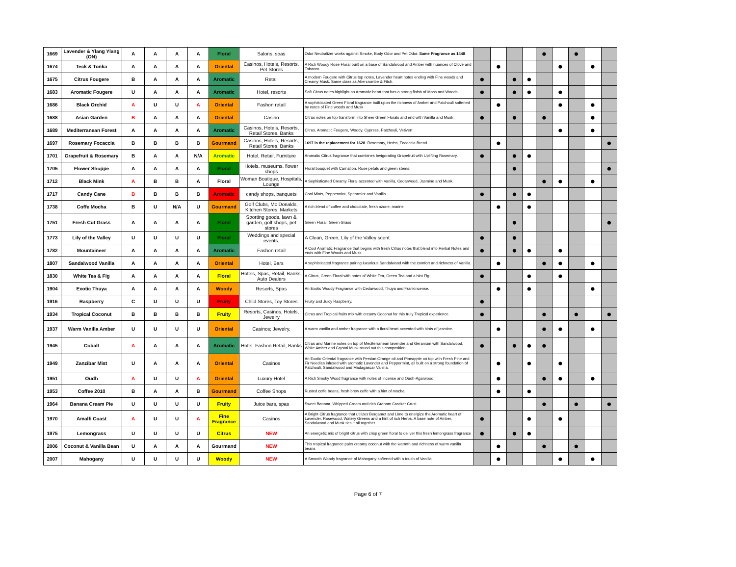| 1669 | Lavender & Ylang Ylang (ON) | A | A | A | A | Floral | Salons, spas | Odor Neutralizer works against Smoke, Body Odor and Pet Odor. Same Fragrance as 1448 | | | | | ● | | ● | | |
| 1674 | Teck & Tonka | A | A | A | A | Oriental | Casinos, Hotels, Resorts, Pet Stores | A Rich Woody Rose Floral built on a base of Sandalwood and Amber with nuances of Clove and Tobacco | | ● | | | | ● | | ● | |
| 1675 | Citrus Fougere | B | A | A | A | Aromatic | Retail | A modern Fougere with Citrus top notes, Lavender heart notes ending with Fine woods and Creamy Musk. Same class as Abercrombe & Fitch. | ● | | ● | ● | | | | | |
| 1683 | Aromatic Fougere | U | A | A | A | Aromatic | Hotel, resorts | Soft Citrus notes highlight an Aromatic heart that has a strong finish of Moss and Woods. | ● | | ● | ● | | ● | | | |
| 1686 | Black Orchid | A | U | U | A | Oriental | Fashon retail | A sophisticated Green Floral fragrance built upon the richness of Amber and Patchouli softened by notes of Fine woods and Musk | | ● | | | | ● | | ● | |
| 1688 | Asian Garden | B | A | A | A | Oriental | Casino | Citrus notes on top transform into Sheer Green Florals and end with Vanilla and Musk | ● | | ● | | ● | | | ● | |
| 1689 | Mediterranean Forest | A | A | A | A | Aromatic | Casinos, Hotels, Resorts, Retail Stores, Banks | Citrus, Aromatic Fougere, Woody, Cypress, Patchouli, Vetivert | | | | | | ● | | ● | |
| 1697 | Rosemary Focaccia | B | B | B | B | Gourmand | Casinos, Hotels, Resorts, Retail Stores, Banks | 1697 is the replacement for 1628 . Rosemary, Herbs, Focaccia Bread. | | ● | | | | | | | ● |
| 1701 | Grapefruit & Rosemary | B | A | A | N/A | Aromatic | Hotel, Retail, Furniture | Aromatic Citrus fragrance that combines Invigorating Grapefruit with Uplifting Rosemary. | ● | | ● | ● | | | | | |
| 1705 | Flower Shoppe | A | A | A | A | Floral | Hotels, museums, flower shops | Floral bouquet with Carnation, Rose petals and green stems. | | | ● | | | | | | ● |
| 1712 | Black Mink | A | B | B | A | Floral | Woman Boutique, Hospitals, Lounge | A Sophisticated Creamy Floral accented with Vanilla, Cedarwood, Jasmine and Musk. | | | | | ● | ● | | ● | |
| 1717 | Candy Cane | B | B | B | B | Aromatic | candy shops, banquets | Cool Mints, Peppermint, Spearmint and Vanilla | ● | | ● | ● | | | | | |
| 1738 | Coffe Mocha | B | U | N/A | U | Gourmand | Golf Clubs, Mc Donalds, Kitchen Stores, Markets | A rich blend of coffee and chocolate, fresh ozone, marine | | ● | | ● | | | | | |
| 1751 | Fresh Cut Grass | A | A | A | A | Floral | Sporting goods, lawn & garden, golf shops, pet stores | Green Floral, Green Grass | | | ● | | | | | | ● |
| 1773 | Lily of the Valley | U | U | U | U | Floral | Weddings and special events. | A Clean, Green, Lily of the Valley scent. | ● | | ● | | | | | | |
| 1782 | Mountaineer | A | A | A | A | Aromatic | Fashon retail | A Cool Aromatic Fragrance that begins with fresh Citrus notes that blend into Herbal Notes and ends with Fine Woods and Musk. | ● | | ● | ● | | ● | | | |
| 1807 | Sandalwood Vanilla | A | A | A | A | Oriental | Hotel, Bars | A sophisticated fragrance pairing luxurious Sandalwood with the comfort and richness of Vanilla. | | ● | | | ● | ● | | ● | |
| 1830 | White Tea & Fig | A | A | A | A | Floral | Hotels, Spas, Retail, Banks, Auto Dealers | A Citrus, Green Floral with notes of White Tea, Green Tea and a hint Fig. | ● | | | ● | | ● | | | |
| 1904 | Exotic Thuya | A | A | A | A | Woody | Resorts, Spas | An Exotic Woody Fragrance with Cedarwood, Thuya and Frankincense. | | ● | | ● | | | | ● | |
| 1916 | Raspberry | C | U | U | U | Fruity | Child Stores, Toy Stores | Fruity and Juicy Raspberry. | ● | | | | | | | | |
| 1934 | Tropical Coconut | B | B | B | B | Fruity | Resorts, Casinos, Hotels, Jewelry | Citrus and Tropical fruits mix with creamy Coconut for this truly Tropical experience. | ● | | | | ● | | ● | | ● |
| 1937 | Warm Vanilla Amber | U | U | U | U | Oriental | Casinos; Jewelry, | A warm vanilla and amber fragrance with a floral heart accented with hints of jasmine. | | ● | | | ● | ● | | ● | |
| 1945 | Cobalt | A | A | A | A | Aromatic | Hotel. Fashon Retail, Banks | Citrus and Marine notes on top of Mediterranean lavender and Geranium with Sandalwood, White Amber and Crystal Musk round out this composition. | ● | | ● | ● | ● | | | | |
| 1949 | Zanzibar Mist | U | A | A | A | Oriental | Casinos | An Exotic Oriental fragrance with Persian Orange oil and Pineapple on top with Fresh Pine and Fir Needles infused with aromatic Lavender and Peppermint, all built on a strong foundation of Patchouli, Sandalwood and Madagascar Vanilla. | | ● | | ● | | ● | | | |
| 1951 | Oudh | A | U | U | A | Oriental | Luxury Hotel | A Rich Smoky Wood fragrance with notes of Incense and Oudh-Agarwood. | | ● | | | ● | ● | | ● | |
| 1953 | Coffee 2010 | B | A | A | B | Gourmand | Coffee Shops | Rusted coffe beans, fresh brew coffe with a hint of mocha | | ● | | ● | | | | | |
| 1964 | Banana Cream Pie | U | U | U | U | Fruity | Juice bars, spas | Sweet Banana, Whipped Cream and rich Graham Cracker Crust | | | | | ● | | ● | | ● |
| 1970 | Amalfi Coast | A | U | U | A | Fine Fragrance | Casinos | A Bright Citrus fragrance that utilizes Bergamot and Lime to energize the Aromatic heart of Lavender, Rosewood, Watery Greens and a hint of rich Herbs. A base note of Amber, Sandalwood and Musk ties it all together. | ● | | | ● | | ● | | | |
| 1975 | Lemongrass | U | U | U | U | Citrus | NEW | An energetic mix of bright citrus with crisp green floral to deliver this fresh lemongrass fragrance | ● | | ● | ● | | | | | |
| 2006 | Coconut & Vanilla Bean | U | A | A | A | Gourmand | NEW | This tropical fragrance pairs creamy coconut with the warmth and richness of warm vanilla beans | | ● | | | ● | | ● | | |
| 2007 | Mahogany | U | U | U | U | Woody | NEW | A Smooth Woody fragrance of Mahogany softened with a touch of Vanilla. | | ● | | | | ● | | ● | |
Page 6 of 7